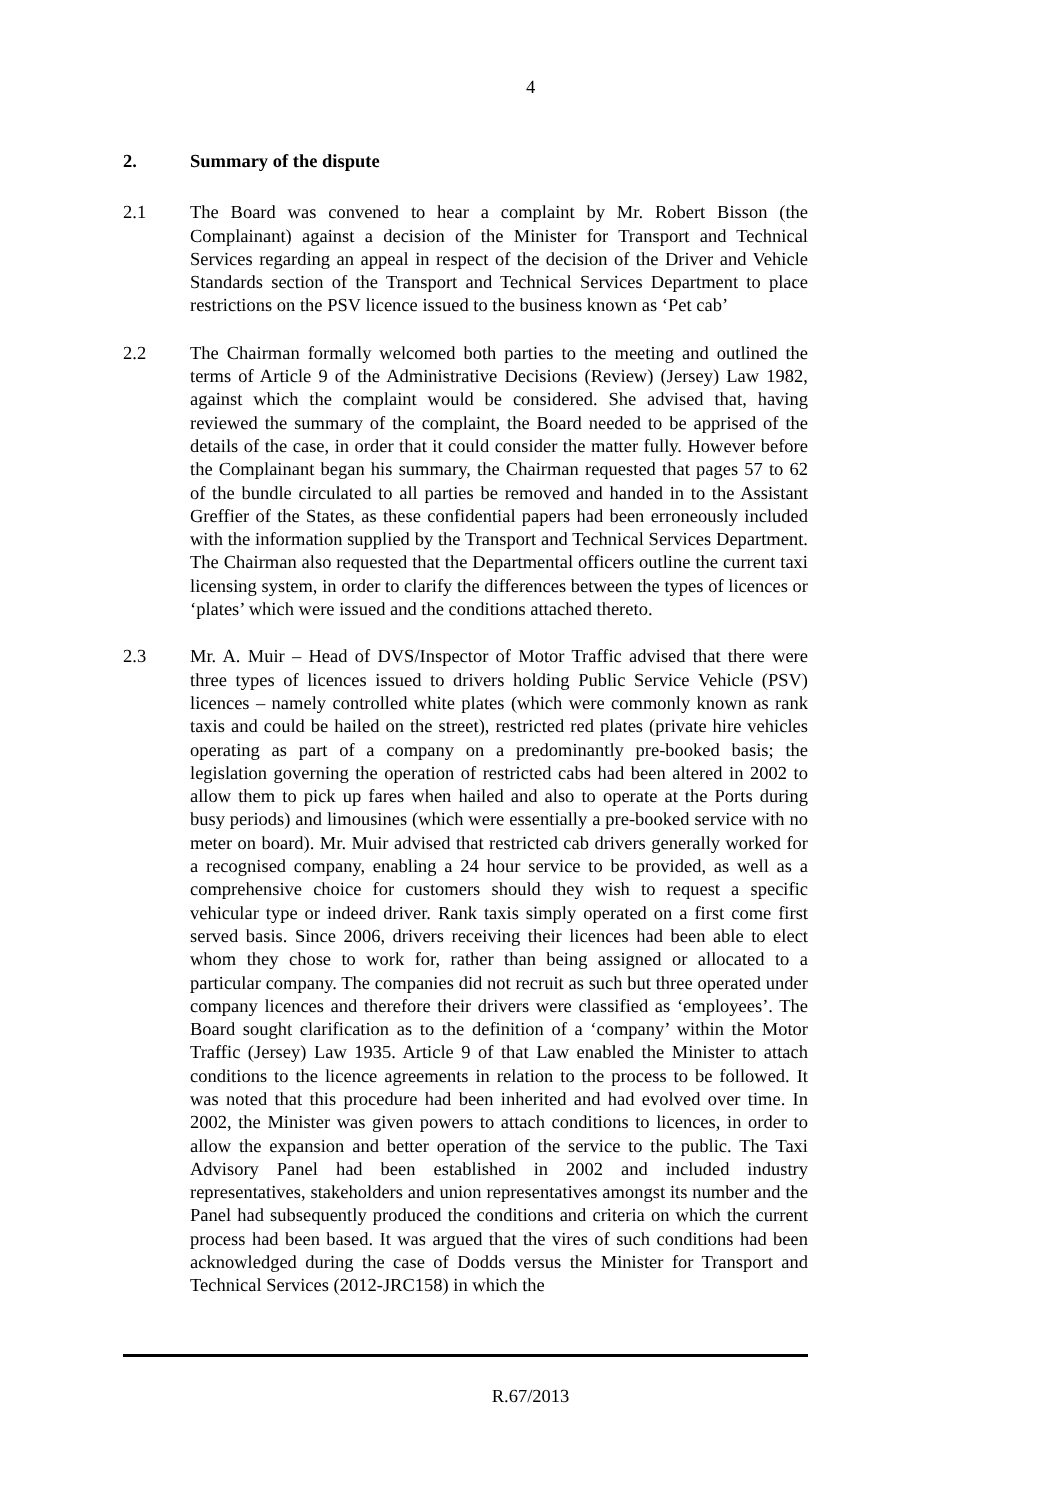4
2. Summary of the dispute
2.1 The Board was convened to hear a complaint by Mr. Robert Bisson (the Complainant) against a decision of the Minister for Transport and Technical Services regarding an appeal in respect of the decision of the Driver and Vehicle Standards section of the Transport and Technical Services Department to place restrictions on the PSV licence issued to the business known as ‘Pet cab’
2.2 The Chairman formally welcomed both parties to the meeting and outlined the terms of Article 9 of the Administrative Decisions (Review) (Jersey) Law 1982, against which the complaint would be considered. She advised that, having reviewed the summary of the complaint, the Board needed to be apprised of the details of the case, in order that it could consider the matter fully. However before the Complainant began his summary, the Chairman requested that pages 57 to 62 of the bundle circulated to all parties be removed and handed in to the Assistant Greffier of the States, as these confidential papers had been erroneously included with the information supplied by the Transport and Technical Services Department. The Chairman also requested that the Departmental officers outline the current taxi licensing system, in order to clarify the differences between the types of licences or ‘plates’ which were issued and the conditions attached thereto.
2.3 Mr. A. Muir – Head of DVS/Inspector of Motor Traffic advised that there were three types of licences issued to drivers holding Public Service Vehicle (PSV) licences – namely controlled white plates (which were commonly known as rank taxis and could be hailed on the street), restricted red plates (private hire vehicles operating as part of a company on a predominantly pre-booked basis; the legislation governing the operation of restricted cabs had been altered in 2002 to allow them to pick up fares when hailed and also to operate at the Ports during busy periods) and limousines (which were essentially a pre-booked service with no meter on board). Mr. Muir advised that restricted cab drivers generally worked for a recognised company, enabling a 24 hour service to be provided, as well as a comprehensive choice for customers should they wish to request a specific vehicular type or indeed driver. Rank taxis simply operated on a first come first served basis. Since 2006, drivers receiving their licences had been able to elect whom they chose to work for, rather than being assigned or allocated to a particular company. The companies did not recruit as such but three operated under company licences and therefore their drivers were classified as ‘employees’. The Board sought clarification as to the definition of a ‘company’ within the Motor Traffic (Jersey) Law 1935. Article 9 of that Law enabled the Minister to attach conditions to the licence agreements in relation to the process to be followed. It was noted that this procedure had been inherited and had evolved over time. In 2002, the Minister was given powers to attach conditions to licences, in order to allow the expansion and better operation of the service to the public. The Taxi Advisory Panel had been established in 2002 and included industry representatives, stakeholders and union representatives amongst its number and the Panel had subsequently produced the conditions and criteria on which the current process had been based. It was argued that the vires of such conditions had been acknowledged during the case of Dodds versus the Minister for Transport and Technical Services (2012-JRC158) in which the
R.67/2013